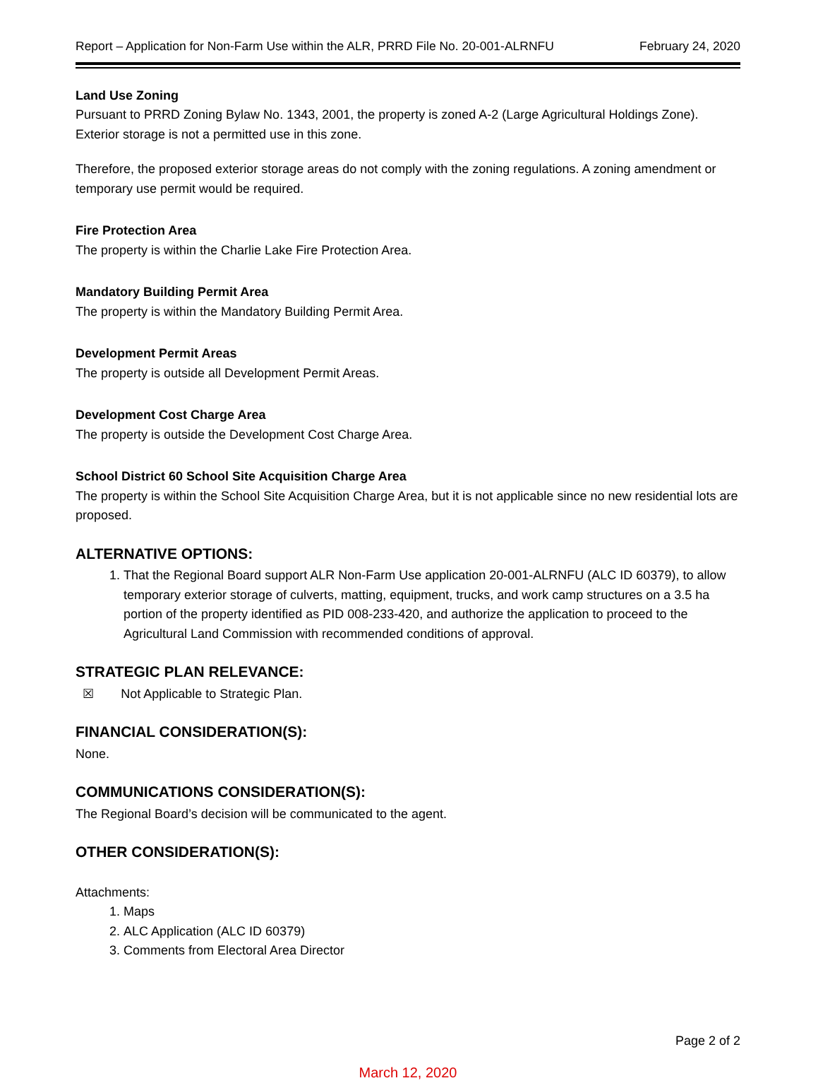Report – Application for Non-Farm Use within the ALR, PRRD File No. 20-001-ALRNFU February 24, 2020
Land Use Zoning
Pursuant to PRRD Zoning Bylaw No. 1343, 2001, the property is zoned A-2 (Large Agricultural Holdings Zone). Exterior storage is not a permitted use in this zone.
Therefore, the proposed exterior storage areas do not comply with the zoning regulations. A zoning amendment or temporary use permit would be required.
Fire Protection Area
The property is within the Charlie Lake Fire Protection Area.
Mandatory Building Permit Area
The property is within the Mandatory Building Permit Area.
Development Permit Areas
The property is outside all Development Permit Areas.
Development Cost Charge Area
The property is outside the Development Cost Charge Area.
School District 60 School Site Acquisition Charge Area
The property is within the School Site Acquisition Charge Area, but it is not applicable since no new residential lots are proposed.
ALTERNATIVE OPTIONS:
1. That the Regional Board support ALR Non-Farm Use application 20-001-ALRNFU (ALC ID 60379), to allow temporary exterior storage of culverts, matting, equipment, trucks, and work camp structures on a 3.5 ha portion of the property identified as PID 008-233-420, and authorize the application to proceed to the Agricultural Land Commission with recommended conditions of approval.
STRATEGIC PLAN RELEVANCE:
☒ Not Applicable to Strategic Plan.
FINANCIAL CONSIDERATION(S):
None.
COMMUNICATIONS CONSIDERATION(S):
The Regional Board’s decision will be communicated to the agent.
OTHER CONSIDERATION(S):
Attachments:
1. Maps
2. ALC Application (ALC ID 60379)
3. Comments from Electoral Area Director
Page 2 of 2
March 12, 2020